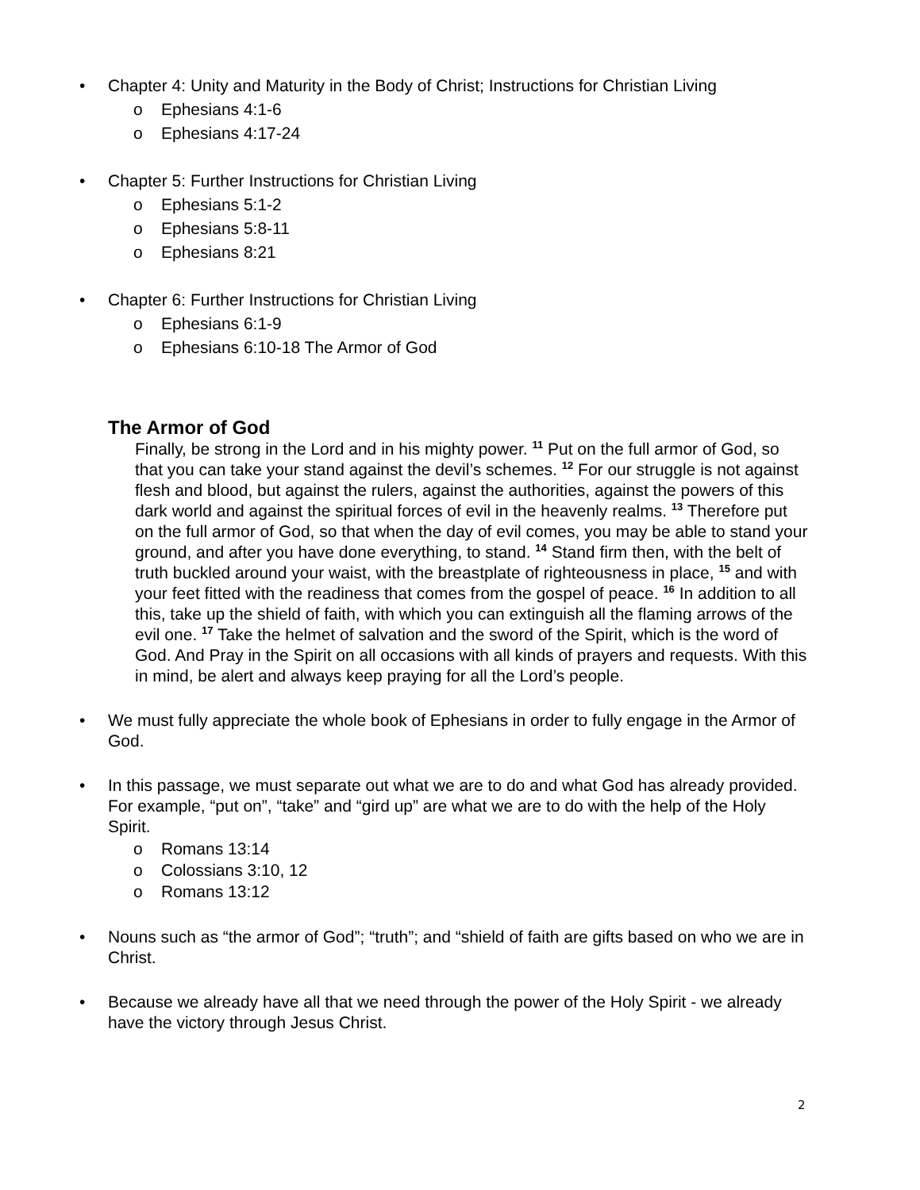• Chapter 4: Unity and Maturity in the Body of Christ; Instructions for Christian Living
o Ephesians 4:1-6
o Ephesians 4:17-24
• Chapter 5: Further Instructions for Christian Living
o Ephesians 5:1-2
o Ephesians 5:8-11
o Ephesians 8:21
• Chapter 6: Further Instructions for Christian Living
o Ephesians 6:1-9
o Ephesians 6:10-18 The Armor of God
The Armor of God
Finally, be strong in the Lord and in his mighty power. <sup>11</sup> Put on the full armor of God, so that you can take your stand against the devil’s schemes. <sup>12</sup> For our struggle is not against flesh and blood, but against the rulers, against the authorities, against the powers of this dark world and against the spiritual forces of evil in the heavenly realms. <sup>13</sup> Therefore put on the full armor of God, so that when the day of evil comes, you may be able to stand your ground, and after you have done everything, to stand. <sup>14</sup> Stand firm then, with the belt of truth buckled around your waist, with the breastplate of righteousness in place, <sup>15</sup> and with your feet fitted with the readiness that comes from the gospel of peace. <sup>16</sup> In addition to all this, take up the shield of faith, with which you can extinguish all the flaming arrows of the evil one. <sup>17</sup> Take the helmet of salvation and the sword of the Spirit, which is the word of God. And Pray in the Spirit on all occasions with all kinds of prayers and requests. With this in mind, be alert and always keep praying for all the Lord’s people.
• We must fully appreciate the whole book of Ephesians in order to fully engage in the Armor of God.
• In this passage, we must separate out what we are to do and what God has already provided. For example, “put on”, “take” and “gird up” are what we are to do with the help of the Holy Spirit.
o Romans 13:14
o Colossians 3:10, 12
o Romans 13:12
• Nouns such as “the armor of God”; “truth”; and “shield of faith are gifts based on who we are in Christ.
• Because we already have all that we need through the power of the Holy Spirit - we already have the victory through Jesus Christ.
2